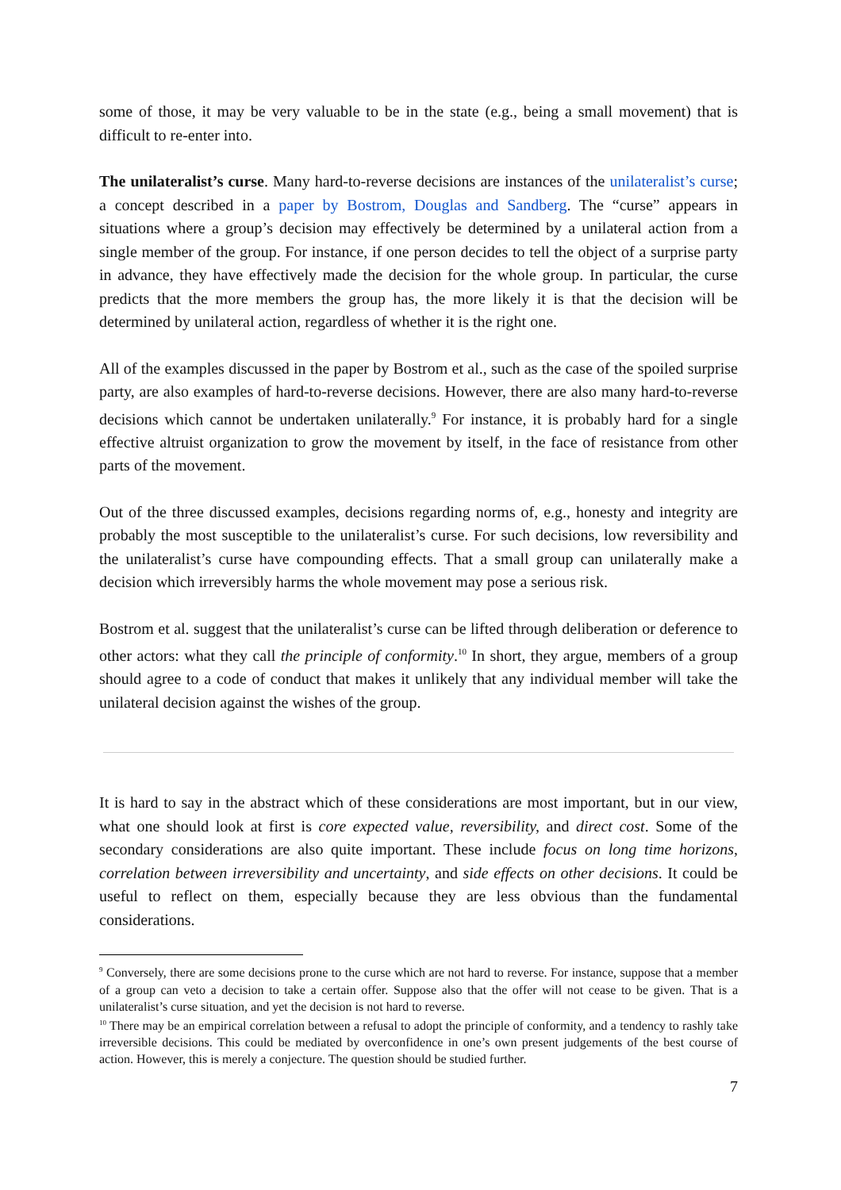some of those, it may be very valuable to be in the state (e.g., being a small movement) that is difficult to re-enter into.
The unilateralist’s curse. Many hard-to-reverse decisions are instances of the unilateralist’s curse; a concept described in a paper by Bostrom, Douglas and Sandberg. The “curse” appears in situations where a group’s decision may effectively be determined by a unilateral action from a single member of the group. For instance, if one person decides to tell the object of a surprise party in advance, they have effectively made the decision for the whole group. In particular, the curse predicts that the more members the group has, the more likely it is that the decision will be determined by unilateral action, regardless of whether it is the right one.
All of the examples discussed in the paper by Bostrom et al., such as the case of the spoiled surprise party, are also examples of hard-to-reverse decisions. However, there are also many hard-to-reverse decisions which cannot be undertaken unilaterally.<sup>9</sup> For instance, it is probably hard for a single effective altruist organization to grow the movement by itself, in the face of resistance from other parts of the movement.
Out of the three discussed examples, decisions regarding norms of, e.g., honesty and integrity are probably the most susceptible to the unilateralist’s curse. For such decisions, low reversibility and the unilateralist’s curse have compounding effects. That a small group can unilaterally make a decision which irreversibly harms the whole movement may pose a serious risk.
Bostrom et al. suggest that the unilateralist’s curse can be lifted through deliberation or deference to other actors: what they call the principle of conformity.<sup>10</sup> In short, they argue, members of a group should agree to a code of conduct that makes it unlikely that any individual member will take the unilateral decision against the wishes of the group.
It is hard to say in the abstract which of these considerations are most important, but in our view, what one should look at first is core expected value, reversibility, and direct cost. Some of the secondary considerations are also quite important. These include focus on long time horizons, correlation between irreversibility and uncertainty, and side effects on other decisions. It could be useful to reflect on them, especially because they are less obvious than the fundamental considerations.
<sup>9</sup> Conversely, there are some decisions prone to the curse which are not hard to reverse. For instance, suppose that a member of a group can veto a decision to take a certain offer. Suppose also that the offer will not cease to be given. That is a unilateralist’s curse situation, and yet the decision is not hard to reverse.
<sup>10</sup> There may be an empirical correlation between a refusal to adopt the principle of conformity, and a tendency to rashly take irreversible decisions. This could be mediated by overconfidence in one’s own present judgements of the best course of action. However, this is merely a conjecture. The question should be studied further.
7